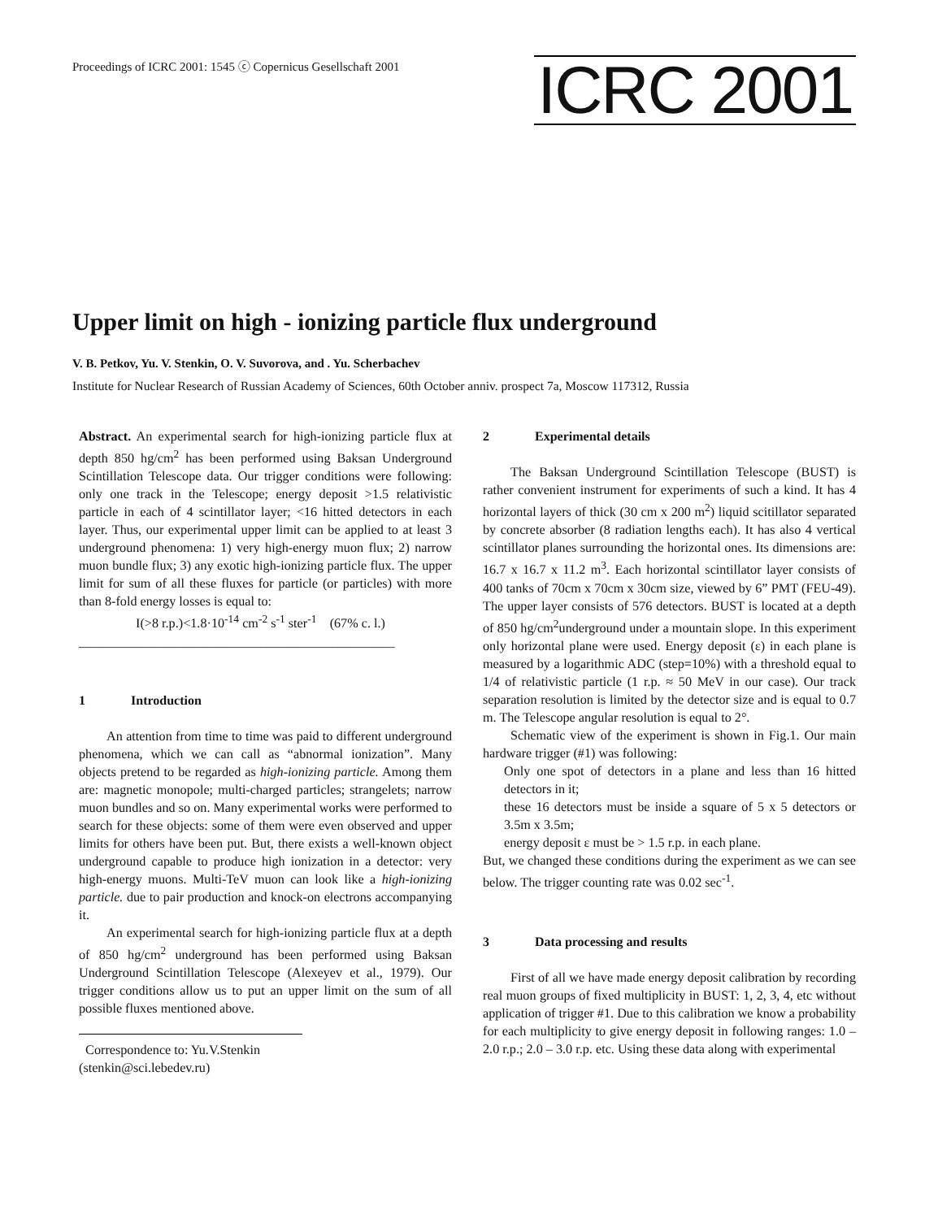Proceedings of ICRC 2001: 1545 ⓒ Copernicus Gesellschaft 2001
ICRC 2001
Upper limit on high - ionizing particle flux underground
V. B. Petkov, Yu. V. Stenkin, O. V. Suvorova, and . Yu. Scherbachev
Institute for Nuclear Research of Russian Academy of Sciences, 60th October anniv. prospect 7a, Moscow 117312, Russia
Abstract. An experimental search for high-ionizing particle flux at depth 850 hg/cm<sup>2</sup> has been performed using Baksan Underground Scintillation Telescope data. Our trigger conditions were following: only one track in the Telescope; energy deposit >1.5 relativistic particle in each of 4 scintillator layer; <16 hitted detectors in each layer. Thus, our experimental upper limit can be applied to at least 3 underground phenomena: 1) very high-energy muon flux; 2) narrow muon bundle flux; 3) any exotic high-ionizing particle flux. The upper limit for sum of all these fluxes for particle (or particles) with more than 8-fold energy losses is equal to:
I(>8 r.p.)<1.8·10<sup>-14</sup> cm<sup>-2</sup> s<sup>-1</sup> ster<sup>-1</sup> (67% c. l.)
________________________________________________
1 Introduction
An attention from time to time was paid to different underground phenomena, which we can call as “abnormal ionization”. Many objects pretend to be regarded as high-ionizing particle. Among them are: magnetic monopole; multi-charged particles; strangelets; narrow muon bundles and so on. Many experimental works were performed to search for these objects: some of them were even observed and upper limits for others have been put. But, there exists a well-known object underground capable to produce high ionization in a detector: very high-energy muons. Multi-TeV muon can look like a high-ionizing particle. due to pair production and knock-on electrons accompanying it.
An experimental search for high-ionizing particle flux at a depth of 850 hg/cm<sup>2</sup> underground has been performed using Baksan Underground Scintillation Telescope (Alexeyev et al., 1979). Our trigger conditions allow us to put an upper limit on the sum of all possible fluxes mentioned above.
Correspondence to: Yu.V.Stenkin
(stenkin@sci.lebedev.ru)
2 Experimental details
The Baksan Underground Scintillation Telescope (BUST) is rather convenient instrument for experiments of such a kind. It has 4 horizontal layers of thick (30 cm x 200 m<sup>2</sup>) liquid scitillator separated by concrete absorber (8 radiation lengths each). It has also 4 vertical scintillator planes surrounding the horizontal ones. Its dimensions are: 16.7 x 16.7 x 11.2 m<sup>3</sup>. Each horizontal scintillator layer consists of 400 tanks of 70cm x 70cm x 30cm size, viewed by 6” PMT (FEU-49). The upper layer consists of 576 detectors. BUST is located at a depth of 850 hg/cm<sup>2</sup>underground under a mountain slope. In this experiment only horizontal plane were used. Energy deposit (ε) in each plane is measured by a logarithmic ADC (step=10%) with a threshold equal to 1/4 of relativistic particle (1 r.p. ≈ 50 MeV in our case). Our track separation resolution is limited by the detector size and is equal to 0.7 m. The Telescope angular resolution is equal to 2°.
Schematic view of the experiment is shown in Fig.1. Our main hardware trigger (#1) was following:
Only one spot of detectors in a plane and less than 16 hitted detectors in it;
these 16 detectors must be inside a square of 5 x 5 detectors or 3.5m x 3.5m;
energy deposit ε must be > 1.5 r.p. in each plane.
But, we changed these conditions during the experiment as we can see below. The trigger counting rate was 0.02 sec<sup>-1</sup>.
3 Data processing and results
First of all we have made energy deposit calibration by recording real muon groups of fixed multiplicity in BUST: 1, 2, 3, 4, etc without application of trigger #1. Due to this calibration we know a probability for each multiplicity to give energy deposit in following ranges: 1.0 – 2.0 r.p.; 2.0 – 3.0 r.p. etc. Using these data along with experimental